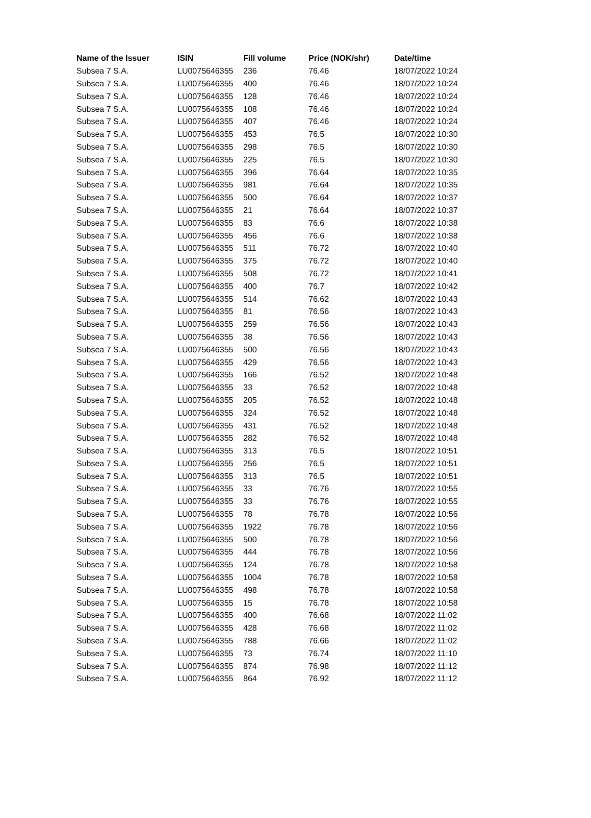| Name of the Issuer | ISIN | Fill volume | Price (NOK/shr) | Date/time |
| --- | --- | --- | --- | --- |
| Subsea 7 S.A. | LU0075646355 | 236 | 76.46 | 18/07/2022 10:24 |
| Subsea 7 S.A. | LU0075646355 | 400 | 76.46 | 18/07/2022 10:24 |
| Subsea 7 S.A. | LU0075646355 | 128 | 76.46 | 18/07/2022 10:24 |
| Subsea 7 S.A. | LU0075646355 | 108 | 76.46 | 18/07/2022 10:24 |
| Subsea 7 S.A. | LU0075646355 | 407 | 76.46 | 18/07/2022 10:24 |
| Subsea 7 S.A. | LU0075646355 | 453 | 76.5 | 18/07/2022 10:30 |
| Subsea 7 S.A. | LU0075646355 | 298 | 76.5 | 18/07/2022 10:30 |
| Subsea 7 S.A. | LU0075646355 | 225 | 76.5 | 18/07/2022 10:30 |
| Subsea 7 S.A. | LU0075646355 | 396 | 76.64 | 18/07/2022 10:35 |
| Subsea 7 S.A. | LU0075646355 | 981 | 76.64 | 18/07/2022 10:35 |
| Subsea 7 S.A. | LU0075646355 | 500 | 76.64 | 18/07/2022 10:37 |
| Subsea 7 S.A. | LU0075646355 | 21 | 76.64 | 18/07/2022 10:37 |
| Subsea 7 S.A. | LU0075646355 | 83 | 76.6 | 18/07/2022 10:38 |
| Subsea 7 S.A. | LU0075646355 | 456 | 76.6 | 18/07/2022 10:38 |
| Subsea 7 S.A. | LU0075646355 | 511 | 76.72 | 18/07/2022 10:40 |
| Subsea 7 S.A. | LU0075646355 | 375 | 76.72 | 18/07/2022 10:40 |
| Subsea 7 S.A. | LU0075646355 | 508 | 76.72 | 18/07/2022 10:41 |
| Subsea 7 S.A. | LU0075646355 | 400 | 76.7 | 18/07/2022 10:42 |
| Subsea 7 S.A. | LU0075646355 | 514 | 76.62 | 18/07/2022 10:43 |
| Subsea 7 S.A. | LU0075646355 | 81 | 76.56 | 18/07/2022 10:43 |
| Subsea 7 S.A. | LU0075646355 | 259 | 76.56 | 18/07/2022 10:43 |
| Subsea 7 S.A. | LU0075646355 | 38 | 76.56 | 18/07/2022 10:43 |
| Subsea 7 S.A. | LU0075646355 | 500 | 76.56 | 18/07/2022 10:43 |
| Subsea 7 S.A. | LU0075646355 | 429 | 76.56 | 18/07/2022 10:43 |
| Subsea 7 S.A. | LU0075646355 | 166 | 76.52 | 18/07/2022 10:48 |
| Subsea 7 S.A. | LU0075646355 | 33 | 76.52 | 18/07/2022 10:48 |
| Subsea 7 S.A. | LU0075646355 | 205 | 76.52 | 18/07/2022 10:48 |
| Subsea 7 S.A. | LU0075646355 | 324 | 76.52 | 18/07/2022 10:48 |
| Subsea 7 S.A. | LU0075646355 | 431 | 76.52 | 18/07/2022 10:48 |
| Subsea 7 S.A. | LU0075646355 | 282 | 76.52 | 18/07/2022 10:48 |
| Subsea 7 S.A. | LU0075646355 | 313 | 76.5 | 18/07/2022 10:51 |
| Subsea 7 S.A. | LU0075646355 | 256 | 76.5 | 18/07/2022 10:51 |
| Subsea 7 S.A. | LU0075646355 | 313 | 76.5 | 18/07/2022 10:51 |
| Subsea 7 S.A. | LU0075646355 | 33 | 76.76 | 18/07/2022 10:55 |
| Subsea 7 S.A. | LU0075646355 | 33 | 76.76 | 18/07/2022 10:55 |
| Subsea 7 S.A. | LU0075646355 | 78 | 76.78 | 18/07/2022 10:56 |
| Subsea 7 S.A. | LU0075646355 | 1922 | 76.78 | 18/07/2022 10:56 |
| Subsea 7 S.A. | LU0075646355 | 500 | 76.78 | 18/07/2022 10:56 |
| Subsea 7 S.A. | LU0075646355 | 444 | 76.78 | 18/07/2022 10:56 |
| Subsea 7 S.A. | LU0075646355 | 124 | 76.78 | 18/07/2022 10:58 |
| Subsea 7 S.A. | LU0075646355 | 1004 | 76.78 | 18/07/2022 10:58 |
| Subsea 7 S.A. | LU0075646355 | 498 | 76.78 | 18/07/2022 10:58 |
| Subsea 7 S.A. | LU0075646355 | 15 | 76.78 | 18/07/2022 10:58 |
| Subsea 7 S.A. | LU0075646355 | 400 | 76.68 | 18/07/2022 11:02 |
| Subsea 7 S.A. | LU0075646355 | 428 | 76.68 | 18/07/2022 11:02 |
| Subsea 7 S.A. | LU0075646355 | 788 | 76.66 | 18/07/2022 11:02 |
| Subsea 7 S.A. | LU0075646355 | 73 | 76.74 | 18/07/2022 11:10 |
| Subsea 7 S.A. | LU0075646355 | 874 | 76.98 | 18/07/2022 11:12 |
| Subsea 7 S.A. | LU0075646355 | 864 | 76.92 | 18/07/2022 11:12 |